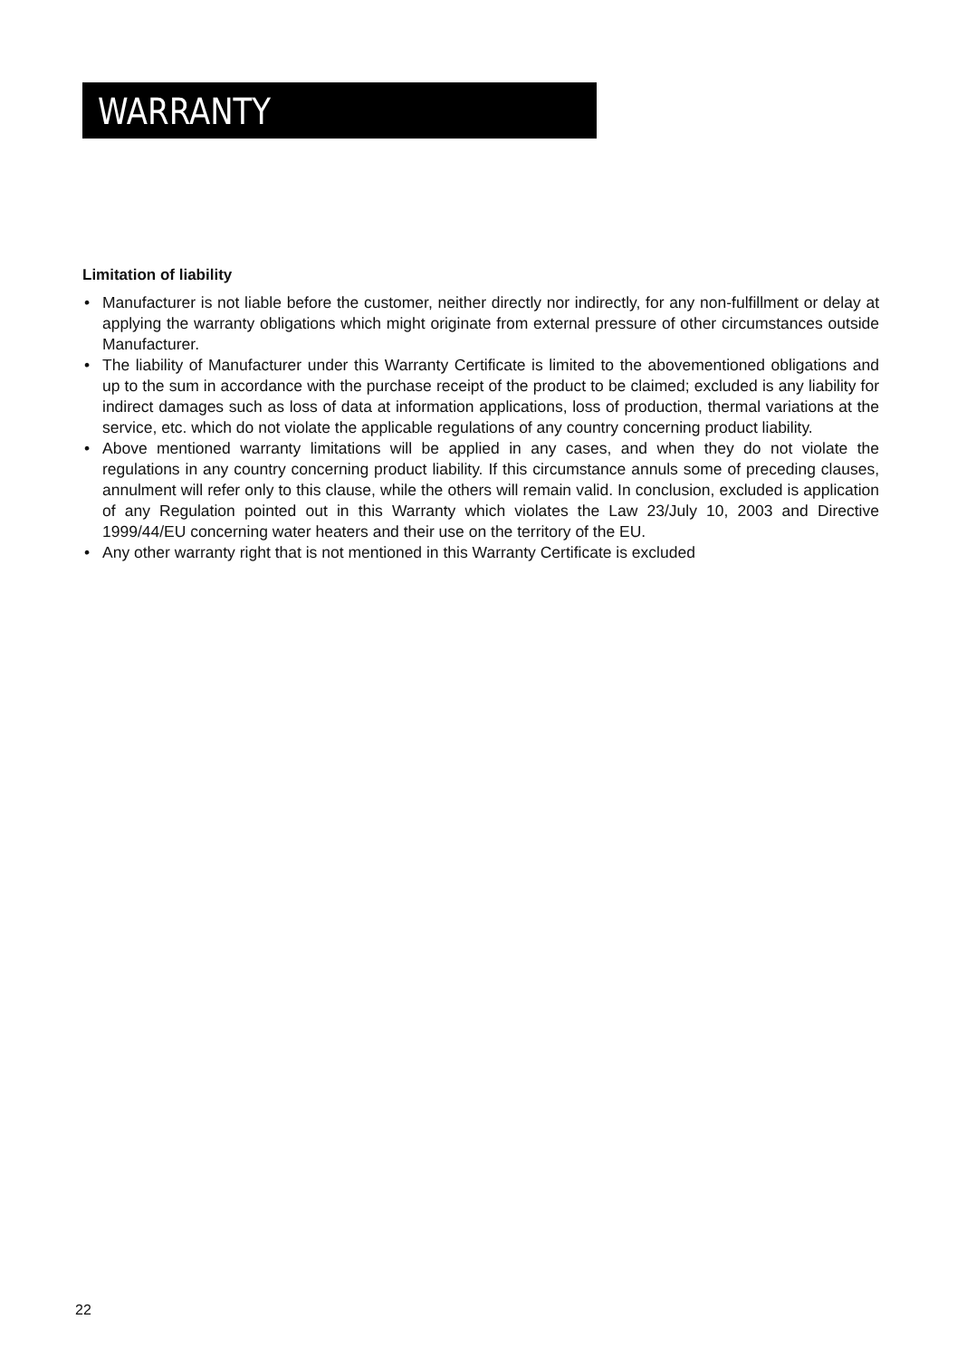WARRANTY
Limitation of liability
• Manufacturer is not liable before the customer, neither directly nor indirectly, for any non-fulfillment or delay at applying the warranty obligations which might originate from external pressure of other circumstances outside Manufacturer.
• The liability of Manufacturer under this Warranty Certificate is limited to the abovementioned obligations and up to the sum in accordance with the purchase receipt of the product to be claimed; excluded is any liability for indirect damages such as loss of data at information applications, loss of production, thermal variations at the service, etc. which do not violate the applicable regulations of any country concerning product liability.
• Above mentioned warranty limitations will be applied in any cases, and when they do not violate the regulations in any country concerning product liability. If this circumstance annuls some of preceding clauses, annulment will refer only to this clause, while the others will remain valid. In conclusion, excluded is application of any Regulation pointed out in this Warranty which violates the Law 23/July 10, 2003 and Directive 1999/44/EU concerning water heaters and their use on the territory of the EU.
• Any other warranty right that is not mentioned in this Warranty Certificate is excluded
22